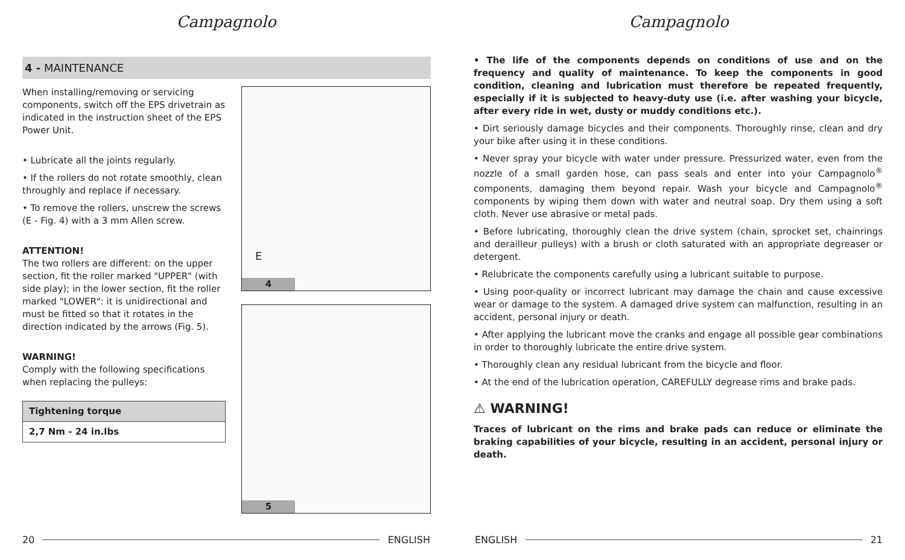Campagnolo
4 - MAINTENANCE
When installing/removing or servicing components, switch off the EPS drivetrain as indicated in the instruction sheet of the EPS Power Unit.
• Lubricate all the joints regularly.
• If the rollers do not rotate smoothly, clean throughly and replace if necessary.
• To remove the rollers, unscrew the screws (E - Fig. 4) with a 3 mm Allen screw.
ATTENTION!
The two rollers are different: on the upper section, fit the roller marked "UPPER" (with side play); in the lower section, fit the roller marked "LOWER": it is unidirectional and must be fitted so that it rotates in the direction indicated by the arrows (Fig. 5).
WARNING!
Comply with the following specifications when replacing the pulleys:
| Tightening torque |
| --- |
| 2,7 Nm - 24 in.lbs |
E
4
5
20 ENGLISH
Campagnolo
• The life of the components depends on conditions of use and on the frequency and quality of maintenance. To keep the components in good condition, cleaning and lubrication must therefore be repeated frequently, especially if it is subjected to heavy-duty use (i.e. after washing your bicycle, after every ride in wet, dusty or muddy conditions etc.).
• Dirt seriously damage bicycles and their components. Thoroughly rinse, clean and dry your bike after using it in these conditions.
• Never spray your bicycle with water under pressure. Pressurized water, even from the nozzle of a small garden hose, can pass seals and enter into your Campagnolo<sup>®</sup> components, damaging them beyond repair. Wash your bicycle and Campagnolo<sup>®</sup> components by wiping them down with water and neutral soap. Dry them using a soft cloth. Never use abrasive or metal pads.
• Before lubricating, thoroughly clean the drive system (chain, sprocket set, chainrings and derailleur pulleys) with a brush or cloth saturated with an appropriate degreaser or detergent.
• Relubricate the components carefully using a lubricant suitable to purpose.
• Using poor-quality or incorrect lubricant may damage the chain and cause excessive wear or damage to the system. A damaged drive system can malfunction, resulting in an accident, personal injury or death.
• After applying the lubricant move the cranks and engage all possible gear combinations in order to thoroughly lubricate the entire drive system.
• Thoroughly clean any residual lubricant from the bicycle and floor.
• At the end of the lubrication operation, CAREFULLY degrease rims and brake pads.
⚠ WARNING!
Traces of lubricant on the rims and brake pads can reduce or eliminate the braking capabilities of your bicycle, resulting in an accident, personal injury or death.
ENGLISH 21